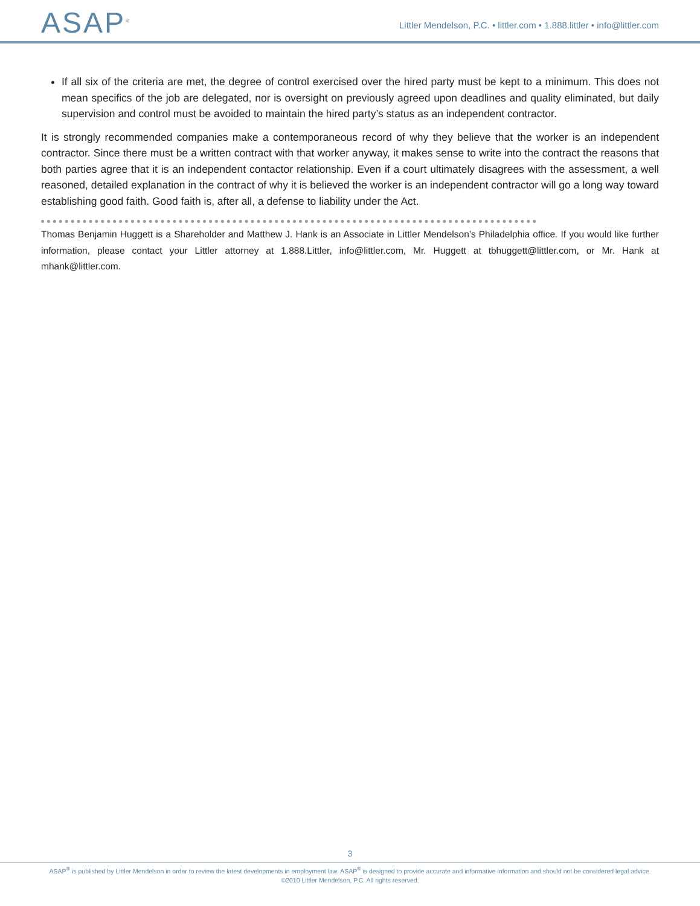ASAP<sup>®</sup>
Littler Mendelson, P.C. • littler.com • 1.888.littler • info@littler.com
If all six of the criteria are met, the degree of control exercised over the hired party must be kept to a minimum. This does not mean specifics of the job are delegated, nor is oversight on previously agreed upon deadlines and quality eliminated, but daily supervision and control must be avoided to maintain the hired party’s status as an independent contractor.
It is strongly recommended companies make a contemporaneous record of why they believe that the worker is an independent contractor. Since there must be a written contract with that worker anyway, it makes sense to write into the contract the reasons that both parties agree that it is an independent contactor relationship. Even if a court ultimately disagrees with the assessment, a well reasoned, detailed explanation in the contract of why it is believed the worker is an independent contractor will go a long way toward establishing good faith. Good faith is, after all, a defense to liability under the Act.
Thomas Benjamin Huggett is a Shareholder and Matthew J. Hank is an Associate in Littler Mendelson’s Philadelphia office. If you would like further information, please contact your Littler attorney at 1.888.Littler, info@littler.com, Mr. Huggett at tbhuggett@littler.com, or Mr. Hank at mhank@littler.com.
3
ASAP<sup>®</sup> is published by Littler Mendelson in order to review the latest developments in employment law. ASAP<sup>®</sup> is designed to provide accurate and informative information and should not be considered legal advice.
©2010 Littler Mendelson, P.C. All rights reserved.